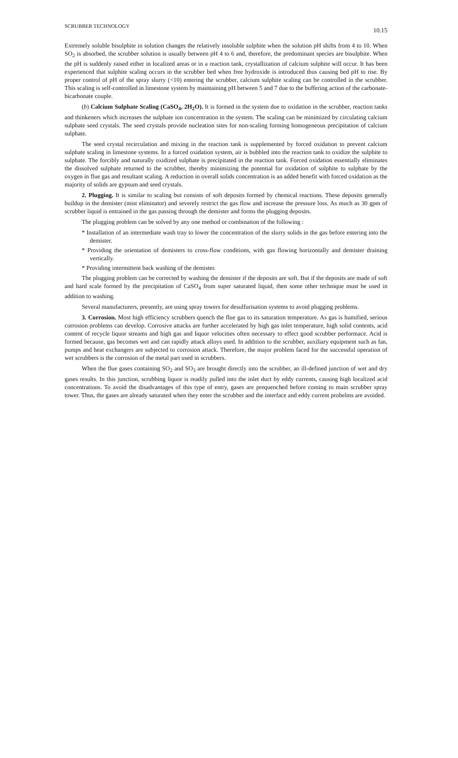SCRUBBER TECHNOLOGY 10.15
Extremely soluble bisulphite in solution changes the relatively insoluble sulphite when the solution pH shifts from 4 to 10. When SO<sub>2</sub> is absorbed, the scrubber solution is usually between pH 4 to 6 and, therefore, the predominant species are bisulphite. When the pH is suddenly raised either in localized areas or in a reaction tank, crystallization of calcium sulphite will occur. It has been experienced that sulphite scaling occurs in the scrubber bed when free hydroxide is introduced thus causing bed pH to rise. By proper control of pH of the spray slurry (<10) entering the scrubber, calcium sulphite scaling can be controlled in the scrubber. This scaling is self-controlled in limestone system by maintaining pH between 5 and 7 due to the buffering action of the carbonate-bicarbonate couple.
(b) Calcium Sulphate Scaling (CaSO<sub>4</sub>, 2H<sub>2</sub>O). It is formed in the system due to oxidation in the scrubber, reaction tanks and thinkeners which increases the sulphate ion concentration in the system. The scaling can be minimized by circulating calcium sulphate seed crystals. The seed crystals provide nucleation sites for non-scaling forming homogeneous precipitation of calcium sulphate.
The seed crystal recirculation and mixing in the reaction tank is supplemented by forced oxidation to prevent calcium sulphate scaling in limestone systems. In a forced oxidation system, air is bubbled into the reaction tank to oxidize the sulphite to sulphate. The forcibly and naturally oxidized sulphate is precipitated in the reaction tank. Forced oxidation essentially eliminates the dissolved sulphate returned to the scrubber, thereby minimizing the potential for oxidation of sulphite to sulphate by the oxygen in flue gas and resultant scaling. A reduction in overall solids concentration is an added benefit with forced oxidation as the majority of solids are gypsum and seed crystals.
2. Plugging. It is similar to scaling but consists of soft deposits formed by chemical reactions. These deposits generally buildup in the demister (mist eliminator) and severely restrict the gas flow and increase the pressure loss. As much as 30 gpm of scrubber liquid is entrained in the gas passing through the demister and forms the plugging deposits.
The plugging problem can be solved by any one method or combination of the following :
* Installation of an intermediate wash tray to lower the concentration of the slurry solids in the gas before entering into the demister.
* Providing the orientation of demisters to cross-flow conditions, with gas flowing horizontally and demister draining vertically.
* Providing intermittent back washing of the demister.
The plugging problem can be corrected by washing the demister if the deposits are soft. But if the deposits are made of soft and hard scale formed by the precipitation of CaSO<sub>4</sub> from super saturated liquid, then some other technique must be used in addition to washing.
Several manufacturers, presently, are using spray towers for desulfurisation systems to avoid plugging problems.
3. Corrosion. Most high efficiency scrubbers quench the flue gas to its saturation temperature. As gas is humified, serious corrosion problems can develop. Corrosive attacks are further accelerated by high gas inlet temperature, high solid contents, acid content of recycle liquor streams and high gas and liquor velocities often necessary to effect good scrubber performace. Acid is formed because, gas becomes wet and can rapidly attack alloys used. In addition to the scrubber, auxiliary equipment such as fan, pumps and heat exchangers are subjected to corrosion attack. Therefore, the major problem faced for the successful operation of wet scrubbers is the corrosion of the metal part used in scrubbers.
When the flue gases containing SO<sub>2</sub> and SO<sub>3</sub> are brought directly into the scrubber, an ill-defined junction of wet and dry gases results. In this junction, scrubbing liquor is readily pulled into the inlet duct by eddy currents, causing high localized acid concentrations. To avoid the disadvantages of this type of entry, gases are prequenched before coming to main scrubber spray tower. Thus, the gases are already saturated when they enter the scrubber and the interface and eddy current probelms are avoided.